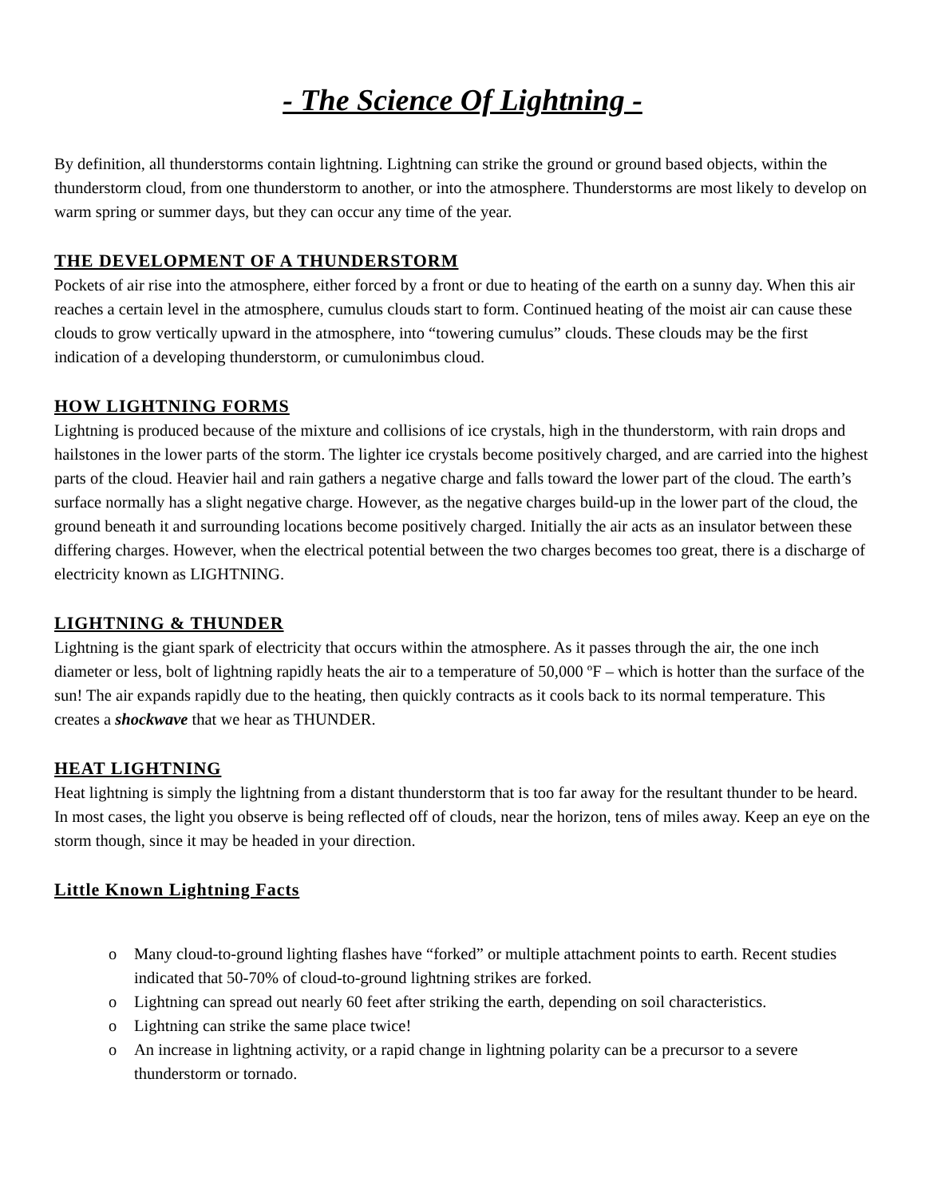- The Science Of Lightning -
By definition, all thunderstorms contain lightning. Lightning can strike the ground or ground based objects, within the thunderstorm cloud, from one thunderstorm to another, or into the atmosphere. Thunderstorms are most likely to develop on warm spring or summer days, but they can occur any time of the year.
THE DEVELOPMENT OF A THUNDERSTORM
Pockets of air rise into the atmosphere, either forced by a front or due to heating of the earth on a sunny day. When this air reaches a certain level in the atmosphere, cumulus clouds start to form. Continued heating of the moist air can cause these clouds to grow vertically upward in the atmosphere, into “towering cumulus” clouds. These clouds may be the first indication of a developing thunderstorm, or cumulonimbus cloud.
HOW LIGHTNING FORMS
Lightning is produced because of the mixture and collisions of ice crystals, high in the thunderstorm, with rain drops and hailstones in the lower parts of the storm. The lighter ice crystals become positively charged, and are carried into the highest parts of the cloud. Heavier hail and rain gathers a negative charge and falls toward the lower part of the cloud. The earth’s surface normally has a slight negative charge. However, as the negative charges build-up in the lower part of the cloud, the ground beneath it and surrounding locations become positively charged. Initially the air acts as an insulator between these differing charges. However, when the electrical potential between the two charges becomes too great, there is a discharge of electricity known as LIGHTNING.
LIGHTNING & THUNDER
Lightning is the giant spark of electricity that occurs within the atmosphere. As it passes through the air, the one inch diameter or less, bolt of lightning rapidly heats the air to a temperature of 50,000 ºF – which is hotter than the surface of the sun! The air expands rapidly due to the heating, then quickly contracts as it cools back to its normal temperature. This creates a shockwave that we hear as THUNDER.
HEAT LIGHTNING
Heat lightning is simply the lightning from a distant thunderstorm that is too far away for the resultant thunder to be heard. In most cases, the light you observe is being reflected off of clouds, near the horizon, tens of miles away. Keep an eye on the storm though, since it may be headed in your direction.
Little Known Lightning Facts
o Many cloud-to-ground lighting flashes have “forked” or multiple attachment points to earth. Recent studies indicated that 50-70% of cloud-to-ground lightning strikes are forked.
o Lightning can spread out nearly 60 feet after striking the earth, depending on soil characteristics.
o Lightning can strike the same place twice!
o An increase in lightning activity, or a rapid change in lightning polarity can be a precursor to a severe thunderstorm or tornado.